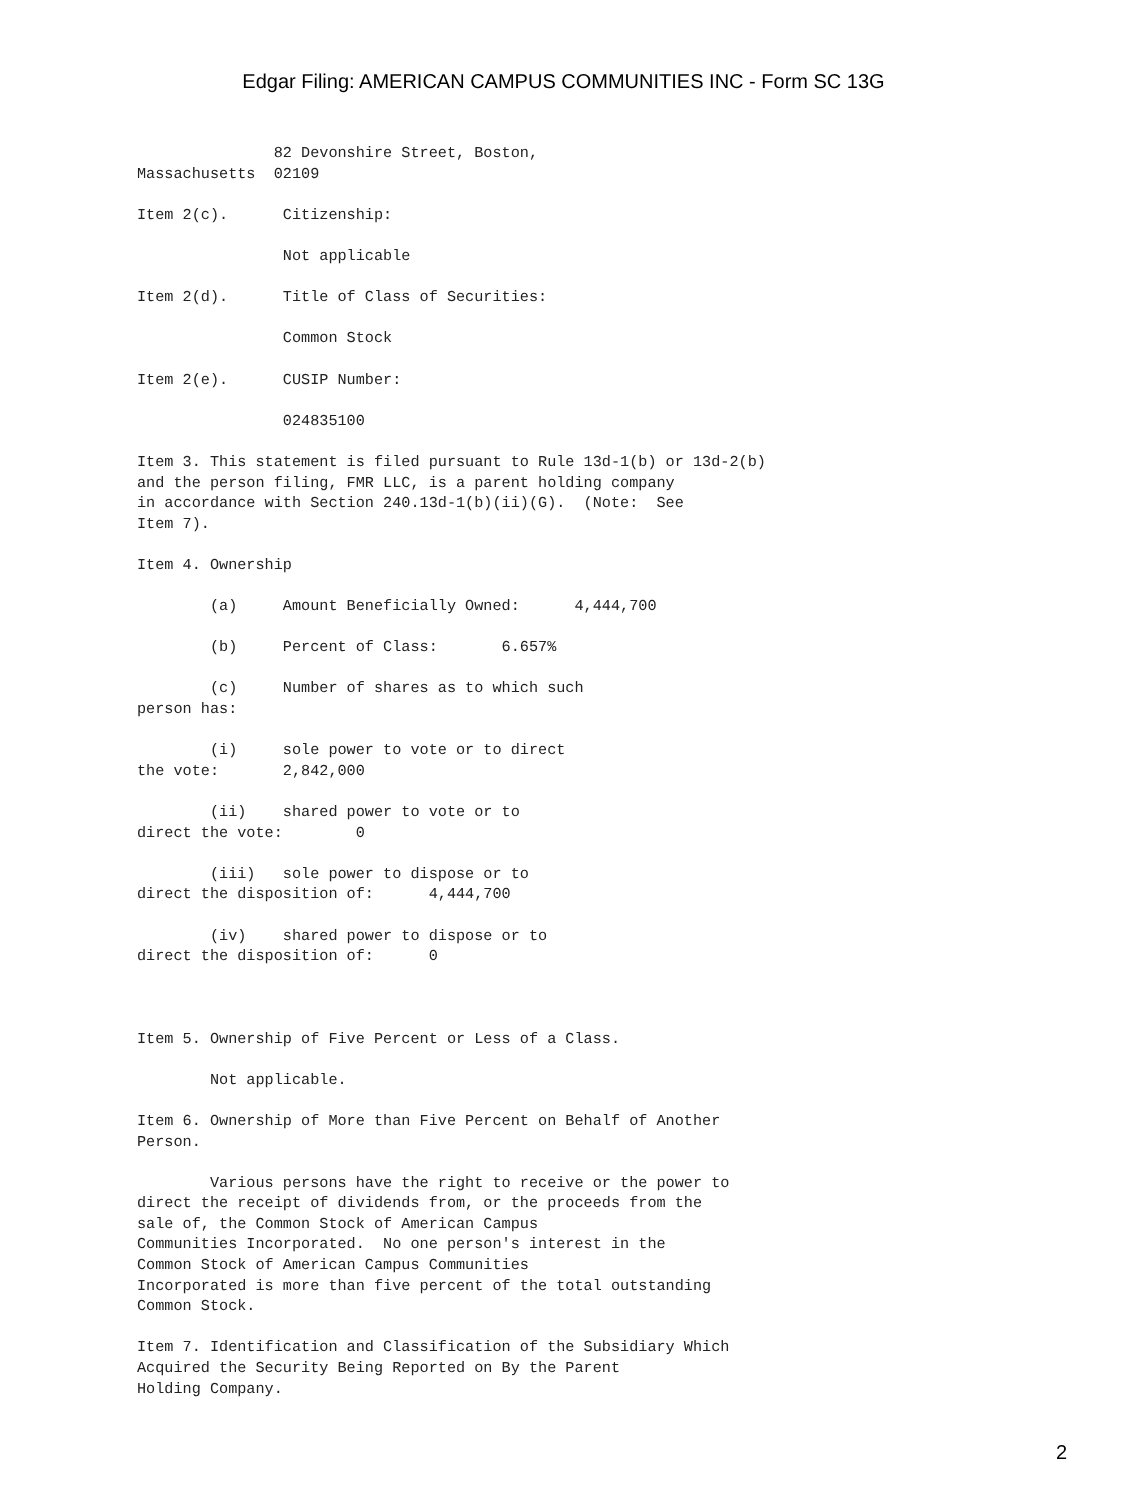Edgar Filing: AMERICAN CAMPUS COMMUNITIES INC - Form SC 13G
               82 Devonshire Street, Boston,
Massachusetts  02109

Item 2(c).      Citizenship:

                Not applicable

Item 2(d).      Title of Class of Securities:

                Common Stock

Item 2(e).      CUSIP Number:

                024835100

Item 3. This statement is filed pursuant to Rule 13d-1(b) or 13d-2(b)
and the person filing, FMR LLC, is a parent holding company
in accordance with Section 240.13d-1(b)(ii)(G).  (Note:  See
Item 7).

Item 4. Ownership

        (a)     Amount Beneficially Owned:      4,444,700

        (b)     Percent of Class:       6.657%

        (c)     Number of shares as to which such
person has:

        (i)     sole power to vote or to direct
the vote:       2,842,000

        (ii)    shared power to vote or to
direct the vote:        0

        (iii)   sole power to dispose or to
direct the disposition of:      4,444,700

        (iv)    shared power to dispose or to
direct the disposition of:      0



Item 5. Ownership of Five Percent or Less of a Class.

        Not applicable.

Item 6. Ownership of More than Five Percent on Behalf of Another
Person.

        Various persons have the right to receive or the power to
direct the receipt of dividends from, or the proceeds from the
sale of, the Common Stock of American Campus
Communities Incorporated.  No one person's interest in the
Common Stock of American Campus Communities
Incorporated is more than five percent of the total outstanding
Common Stock.

Item 7. Identification and Classification of the Subsidiary Which
Acquired the Security Being Reported on By the Parent
Holding Company.
2